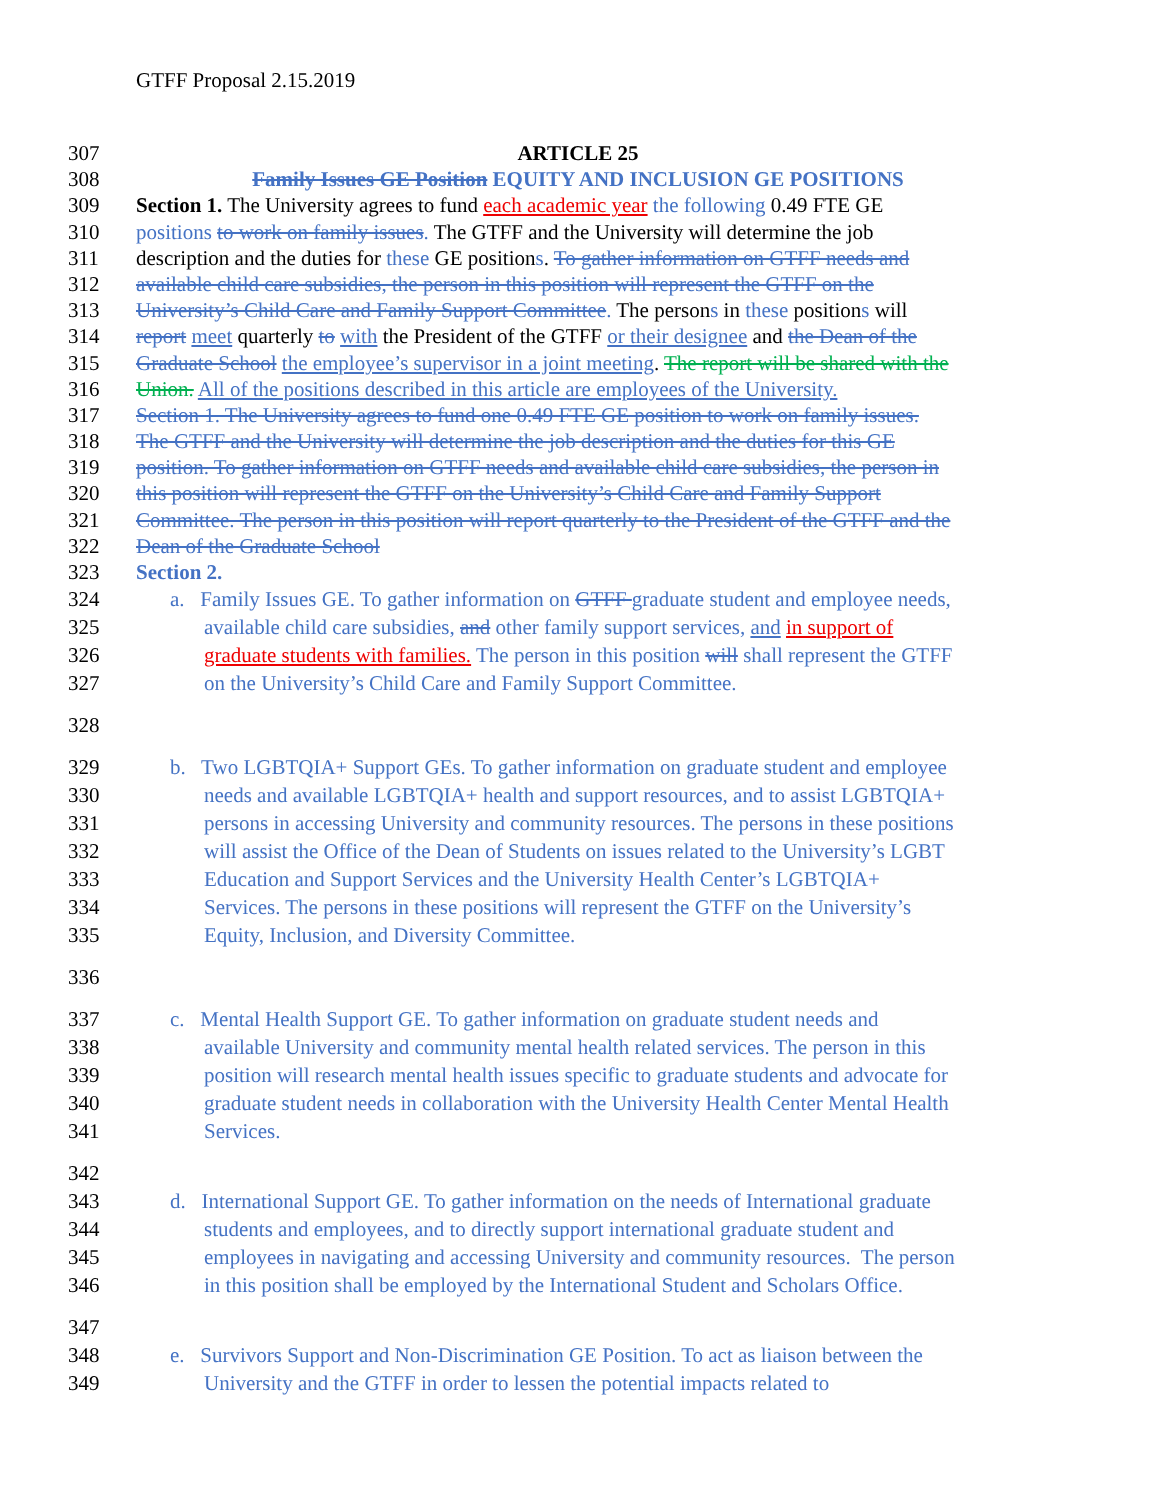GTFF Proposal 2.15.2019
307 ARTICLE 25
308 Family Issues GE Position EQUITY AND INCLUSION GE POSITIONS
309 Section 1. The University agrees to fund each academic year the following 0.49 FTE GE
310 positions to work on family issues. The GTFF and the University will determine the job
311 description and the duties for these GE positions. To gather information on GTFF needs and
312 available child care subsidies, the person in this position will represent the GTFF on the
313 University’s Child Care and Family Support Committee. The persons in these positions will
314 report meet quarterly to with the President of the GTFF or their designee and the Dean of the
315 Graduate School the employee’s supervisor in a joint meeting. The report will be shared with the
316 Union. All of the positions described in this article are employees of the University.
317 Section 1. The University agrees to fund one 0.49 FTE GE position to work on family issues.
318 The GTFF and the University will determine the job description and the duties for this GE
319 position. To gather information on GTFF needs and available child care subsidies, the person in
320 this position will represent the GTFF on the University’s Child Care and Family Support
321 Committee. The person in this position will report quarterly to the President of the GTFF and the
322 Dean of the Graduate School
323 Section 2.
324 a. Family Issues GE. To gather information on GTFF graduate student and employee needs,
325 available child care subsidies, and other family support services, and in support of
326 graduate students with families. The person in this position will shall represent the GTFF
327 on the University’s Child Care and Family Support Committee.
328
329 b. Two LGBTQIA+ Support GEs. To gather information on graduate student and employee
330 needs and available LGBTQIA+ health and support resources, and to assist LGBTQIA+
331 persons in accessing University and community resources. The persons in these positions
332 will assist the Office of the Dean of Students on issues related to the University’s LGBT
333 Education and Support Services and the University Health Center’s LGBTQIA+
334 Services. The persons in these positions will represent the GTFF on the University’s
335 Equity, Inclusion, and Diversity Committee.
336
337 c. Mental Health Support GE. To gather information on graduate student needs and
338 available University and community mental health related services. The person in this
339 position will research mental health issues specific to graduate students and advocate for
340 graduate student needs in collaboration with the University Health Center Mental Health
341 Services.
342
343 d. International Support GE. To gather information on the needs of International graduate
344 students and employees, and to directly support international graduate student and
345 employees in navigating and accessing University and community resources. The person
346 in this position shall be employed by the International Student and Scholars Office.
347
348 e. Survivors Support and Non-Discrimination GE Position. To act as liaison between the
349 University and the GTFF in order to lessen the potential impacts related to